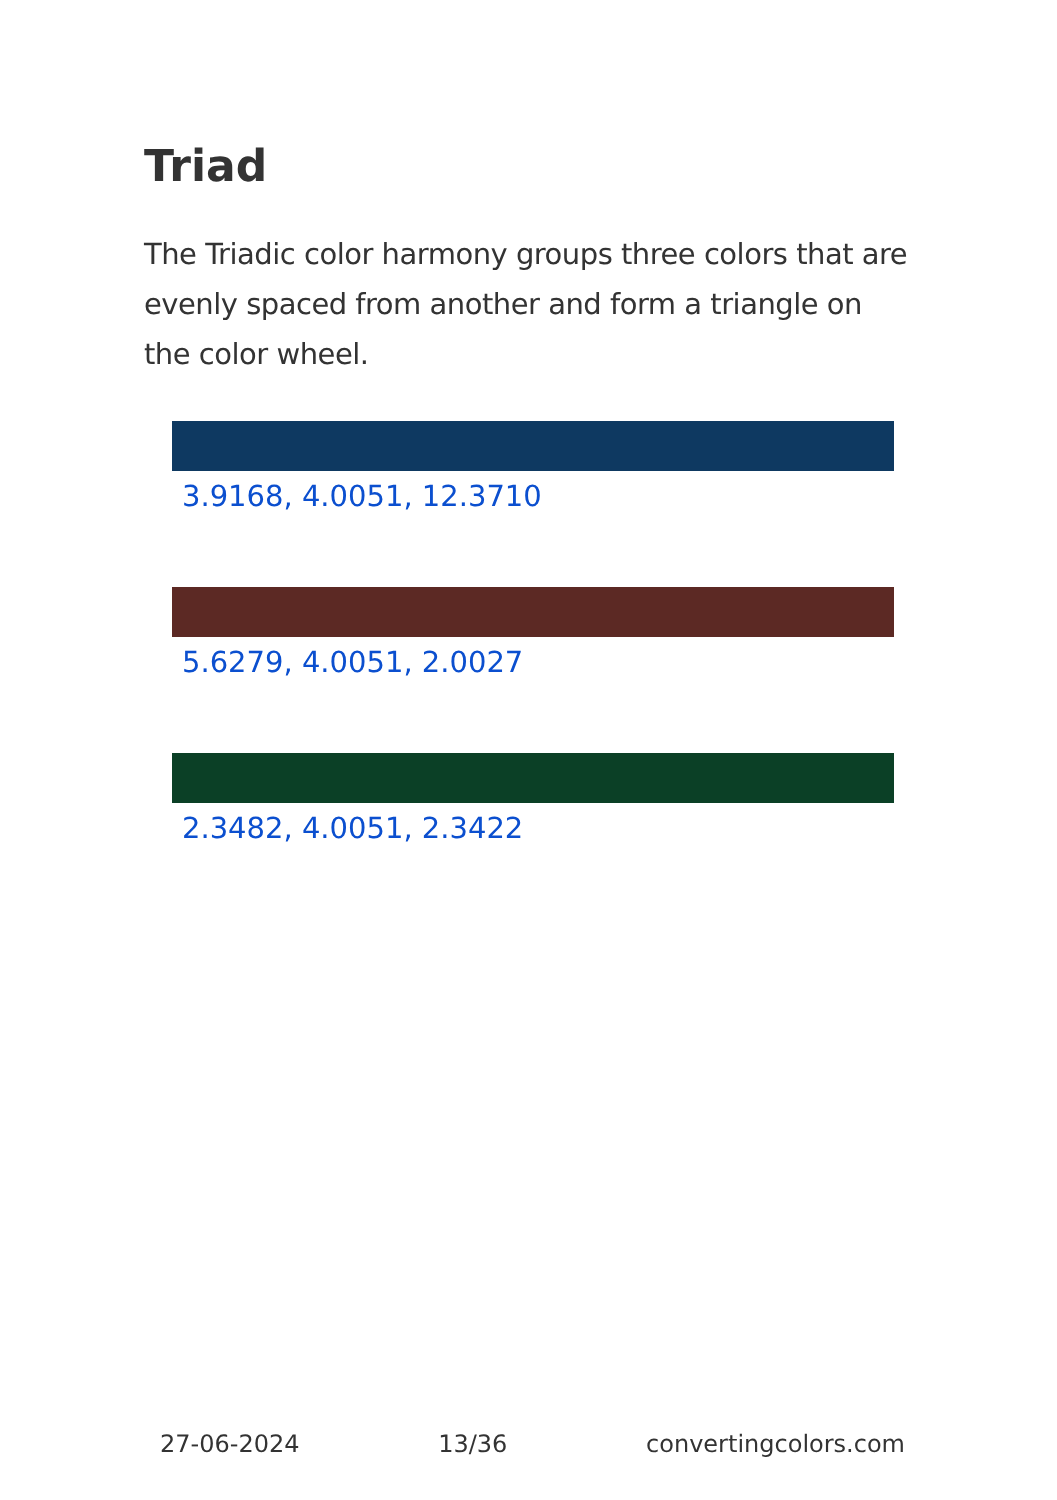Triad
The Triadic color harmony groups three colors that are evenly spaced from another and form a triangle on the color wheel.
3.9168, 4.0051, 12.3710
5.6279, 4.0051, 2.0027
2.3482, 4.0051, 2.3422
27-06-2024 13/36 convertingcolors.com